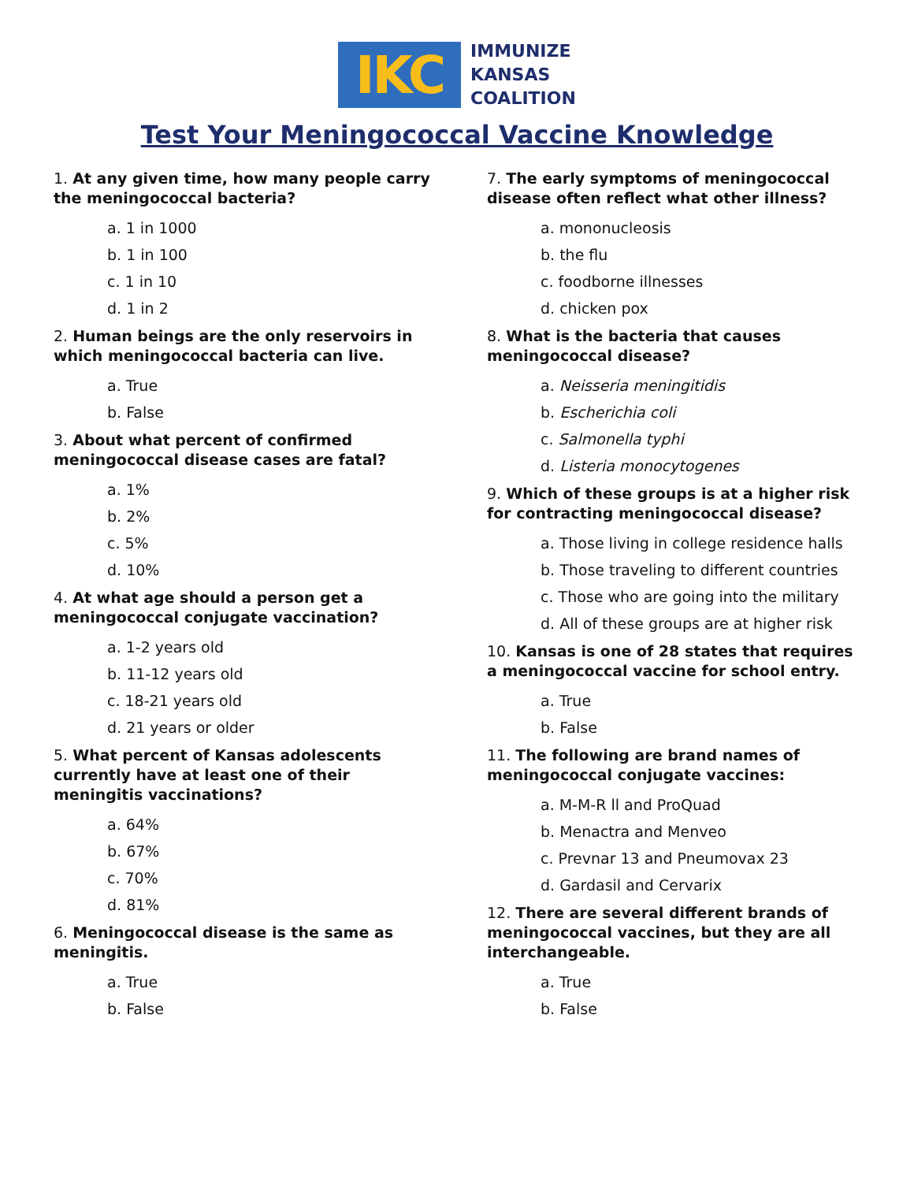IKC
IMMUNIZE
KANSAS
COALITION
Test Your Meningococcal Vaccine Knowledge
1. At any given time, how many people carry the meningococcal bacteria?
a. 1 in 1000
b. 1 in 100
c. 1 in 10
d. 1 in 2
2. Human beings are the only reservoirs in which meningococcal bacteria can live.
a. True
b. False
3. About what percent of confirmed meningococcal disease cases are fatal?
a. 1%
b. 2%
c. 5%
d. 10%
4. At what age should a person get a meningococcal conjugate vaccination?
a. 1-2 years old
b. 11-12 years old
c. 18-21 years old
d. 21 years or older
5. What percent of Kansas adolescents currently have at least one of their meningitis vaccinations?
a. 64%
b. 67%
c. 70%
d. 81%
6. Meningococcal disease is the same as meningitis.
a. True
b. False
7. The early symptoms of meningococcal disease often reflect what other illness?
a. mononucleosis
b. the flu
c. foodborne illnesses
d. chicken pox
8. What is the bacteria that causes meningococcal disease?
a. Neisseria meningitidis
b. Escherichia coli
c. Salmonella typhi
d. Listeria monocytogenes
9. Which of these groups is at a higher risk for contracting meningococcal disease?
a. Those living in college residence halls
b. Those traveling to different countries
c. Those who are going into the military
d. All of these groups are at higher risk
10. Kansas is one of 28 states that requires a meningococcal vaccine for school entry.
a. True
b. False
11. The following are brand names of meningococcal conjugate vaccines:
a. M-M-R ll and ProQuad
b. Menactra and Menveo
c. Prevnar 13 and Pneumovax 23
d. Gardasil and Cervarix
12. There are several different brands of meningococcal vaccines, but they are all interchangeable.
a. True
b. False